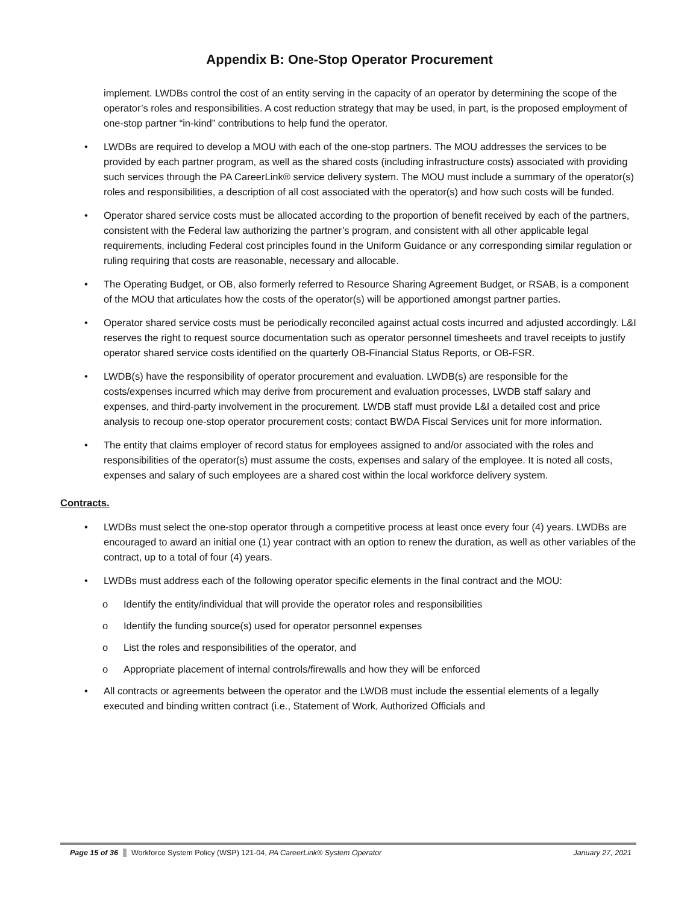Appendix B: One-Stop Operator Procurement
implement. LWDBs control the cost of an entity serving in the capacity of an operator by determining the scope of the operator’s roles and responsibilities. A cost reduction strategy that may be used, in part, is the proposed employment of one-stop partner “in-kind” contributions to help fund the operator.
• LWDBs are required to develop a MOU with each of the one-stop partners. The MOU addresses the services to be provided by each partner program, as well as the shared costs (including infrastructure costs) associated with providing such services through the PA CareerLink® service delivery system. The MOU must include a summary of the operator(s) roles and responsibilities, a description of all cost associated with the operator(s) and how such costs will be funded.
• Operator shared service costs must be allocated according to the proportion of benefit received by each of the partners, consistent with the Federal law authorizing the partner’s program, and consistent with all other applicable legal requirements, including Federal cost principles found in the Uniform Guidance or any corresponding similar regulation or ruling requiring that costs are reasonable, necessary and allocable.
• The Operating Budget, or OB, also formerly referred to Resource Sharing Agreement Budget, or RSAB, is a component of the MOU that articulates how the costs of the operator(s) will be apportioned amongst partner parties.
• Operator shared service costs must be periodically reconciled against actual costs incurred and adjusted accordingly. L&I reserves the right to request source documentation such as operator personnel timesheets and travel receipts to justify operator shared service costs identified on the quarterly OB-Financial Status Reports, or OB-FSR.
• LWDB(s) have the responsibility of operator procurement and evaluation. LWDB(s) are responsible for the costs/expenses incurred which may derive from procurement and evaluation processes, LWDB staff salary and expenses, and third-party involvement in the procurement. LWDB staff must provide L&I a detailed cost and price analysis to recoup one-stop operator procurement costs; contact BWDA Fiscal Services unit for more information.
• The entity that claims employer of record status for employees assigned to and/or associated with the roles and responsibilities of the operator(s) must assume the costs, expenses and salary of the employee. It is noted all costs, expenses and salary of such employees are a shared cost within the local workforce delivery system.
Contracts.
• LWDBs must select the one-stop operator through a competitive process at least once every four (4) years. LWDBs are encouraged to award an initial one (1) year contract with an option to renew the duration, as well as other variables of the contract, up to a total of four (4) years.
• LWDBs must address each of the following operator specific elements in the final contract and the MOU:
o Identify the entity/individual that will provide the operator roles and responsibilities
o Identify the funding source(s) used for operator personnel expenses
o List the roles and responsibilities of the operator, and
o Appropriate placement of internal controls/firewalls and how they will be enforced
• All contracts or agreements between the operator and the LWDB must include the essential elements of a legally executed and binding written contract (i.e., Statement of Work, Authorized Officials and
Page 15 of 36 Workforce System Policy (WSP) 121-04, PA CareerLink® System Operator January 27, 2021